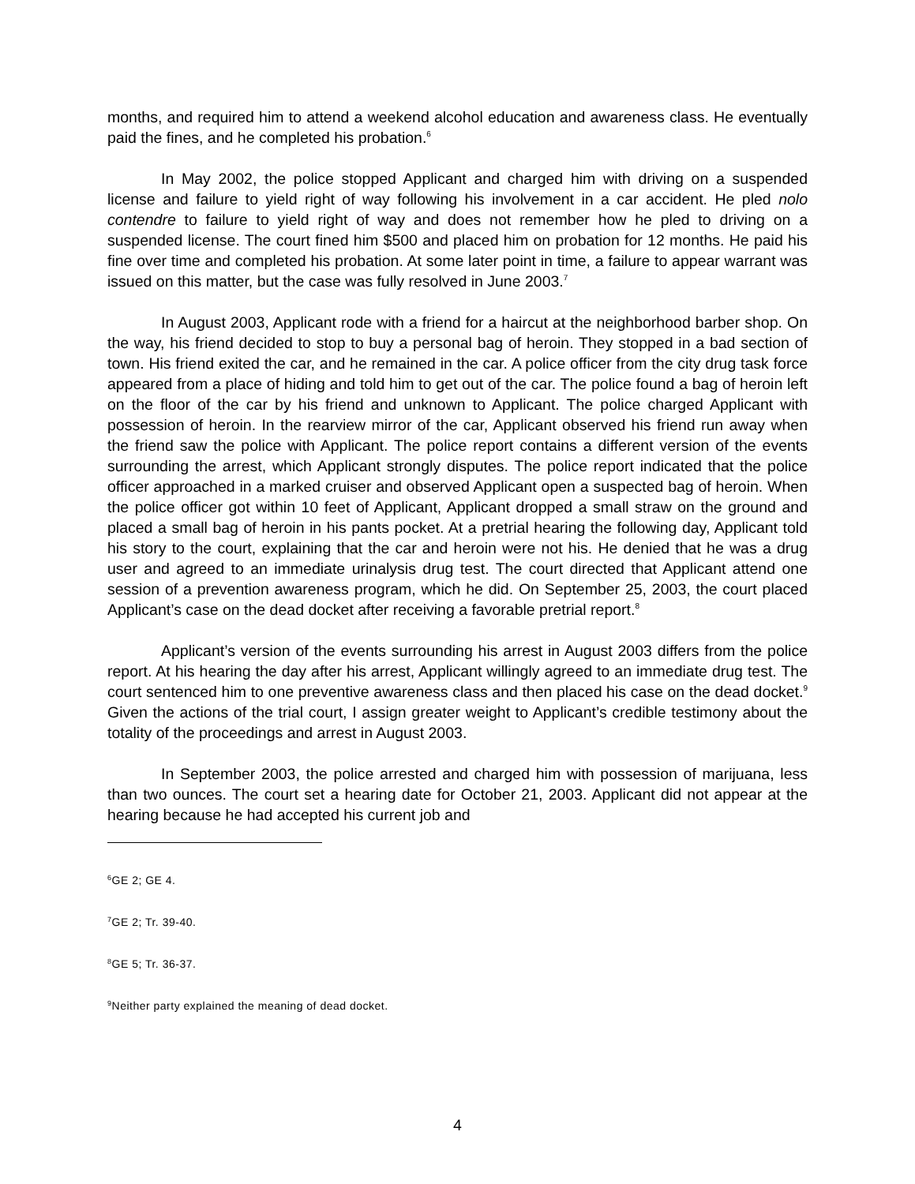months, and required him to attend a weekend alcohol education and awareness class. He eventually paid the fines, and he completed his probation.<sup>6</sup>
In May 2002, the police stopped Applicant and charged him with driving on a suspended license and failure to yield right of way following his involvement in a car accident. He pled nolo contendre to failure to yield right of way and does not remember how he pled to driving on a suspended license. The court fined him $500 and placed him on probation for 12 months. He paid his fine over time and completed his probation. At some later point in time, a failure to appear warrant was issued on this matter, but the case was fully resolved in June 2003.<sup>7</sup>
In August 2003, Applicant rode with a friend for a haircut at the neighborhood barber shop. On the way, his friend decided to stop to buy a personal bag of heroin. They stopped in a bad section of town. His friend exited the car, and he remained in the car. A police officer from the city drug task force appeared from a place of hiding and told him to get out of the car. The police found a bag of heroin left on the floor of the car by his friend and unknown to Applicant. The police charged Applicant with possession of heroin. In the rearview mirror of the car, Applicant observed his friend run away when the friend saw the police with Applicant. The police report contains a different version of the events surrounding the arrest, which Applicant strongly disputes. The police report indicated that the police officer approached in a marked cruiser and observed Applicant open a suspected bag of heroin. When the police officer got within 10 feet of Applicant, Applicant dropped a small straw on the ground and placed a small bag of heroin in his pants pocket. At a pretrial hearing the following day, Applicant told his story to the court, explaining that the car and heroin were not his. He denied that he was a drug user and agreed to an immediate urinalysis drug test. The court directed that Applicant attend one session of a prevention awareness program, which he did. On September 25, 2003, the court placed Applicant’s case on the dead docket after receiving a favorable pretrial report.<sup>8</sup>
Applicant’s version of the events surrounding his arrest in August 2003 differs from the police report. At his hearing the day after his arrest, Applicant willingly agreed to an immediate drug test. The court sentenced him to one preventive awareness class and then placed his case on the dead docket.<sup>9</sup> Given the actions of the trial court, I assign greater weight to Applicant’s credible testimony about the totality of the proceedings and arrest in August 2003.
In September 2003, the police arrested and charged him with possession of marijuana, less than two ounces. The court set a hearing date for October 21, 2003. Applicant did not appear at the hearing because he had accepted his current job and
<sup>6</sup> GE 2; GE 4.
<sup>7</sup> GE 2; Tr. 39-40.
<sup>8</sup> GE 5; Tr. 36-37.
<sup>9</sup> Neither party explained the meaning of dead docket.
4